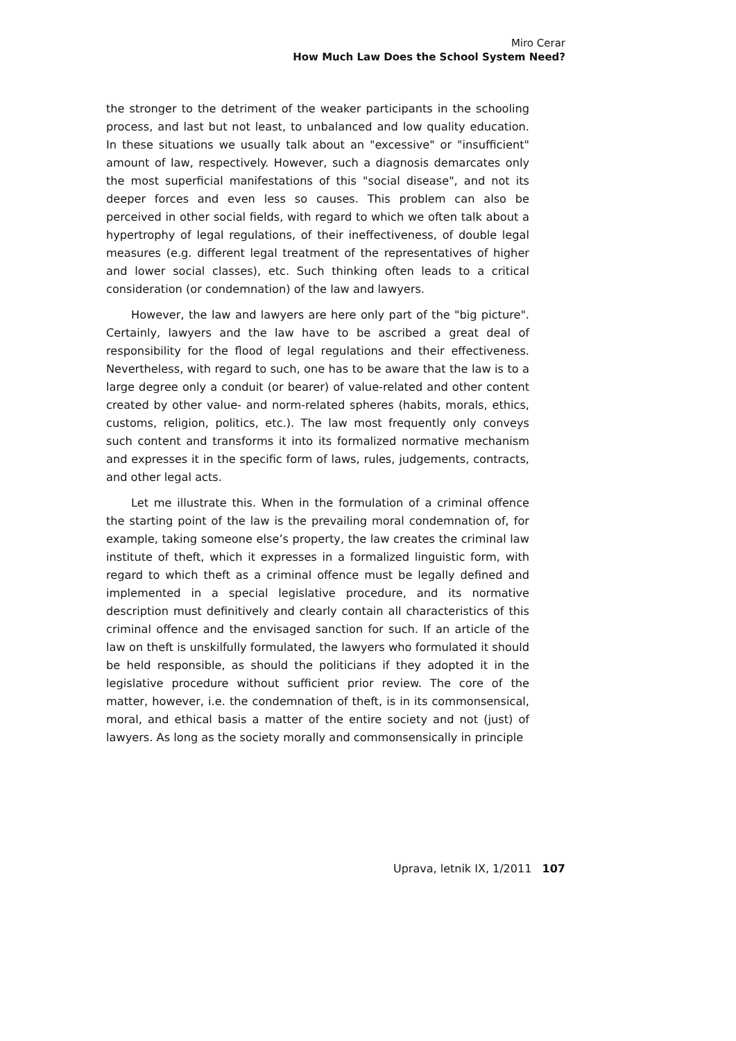Miro Cerar
How Much Law Does the School System Need?
the stronger to the detriment of the weaker participants in the schooling process, and last but not least, to unbalanced and low quality education. In these situations we usually talk about an "excessive" or "insufficient" amount of law, respectively. However, such a diagnosis demarcates only the most superficial manifestations of this "social disease", and not its deeper forces and even less so causes. This problem can also be perceived in other social fields, with regard to which we often talk about a hypertrophy of legal regulations, of their ineffectiveness, of double legal measures (e.g. different legal treatment of the representatives of higher and lower social classes), etc. Such thinking often leads to a critical consideration (or condemnation) of the law and lawyers.
However, the law and lawyers are here only part of the "big picture". Certainly, lawyers and the law have to be ascribed a great deal of responsibility for the flood of legal regulations and their effectiveness. Nevertheless, with regard to such, one has to be aware that the law is to a large degree only a conduit (or bearer) of value-related and other content created by other value- and norm-related spheres (habits, morals, ethics, customs, religion, politics, etc.). The law most frequently only conveys such content and transforms it into its formalized normative mechanism and expresses it in the specific form of laws, rules, judgements, contracts, and other legal acts.
Let me illustrate this. When in the formulation of a criminal offence the starting point of the law is the prevailing moral condemnation of, for example, taking someone else’s property, the law creates the criminal law institute of theft, which it expresses in a formalized linguistic form, with regard to which theft as a criminal offence must be legally defined and implemented in a special legislative procedure, and its normative description must definitively and clearly contain all characteristics of this criminal offence and the envisaged sanction for such. If an article of the law on theft is unskilfully formulated, the lawyers who formulated it should be held responsible, as should the politicians if they adopted it in the legislative procedure without sufficient prior review. The core of the matter, however, i.e. the condemnation of theft, is in its commonsensical, moral, and ethical basis a matter of the entire society and not (just) of lawyers. As long as the society morally and commonsensically in principle
Uprava, letnik IX, 1/2011 107